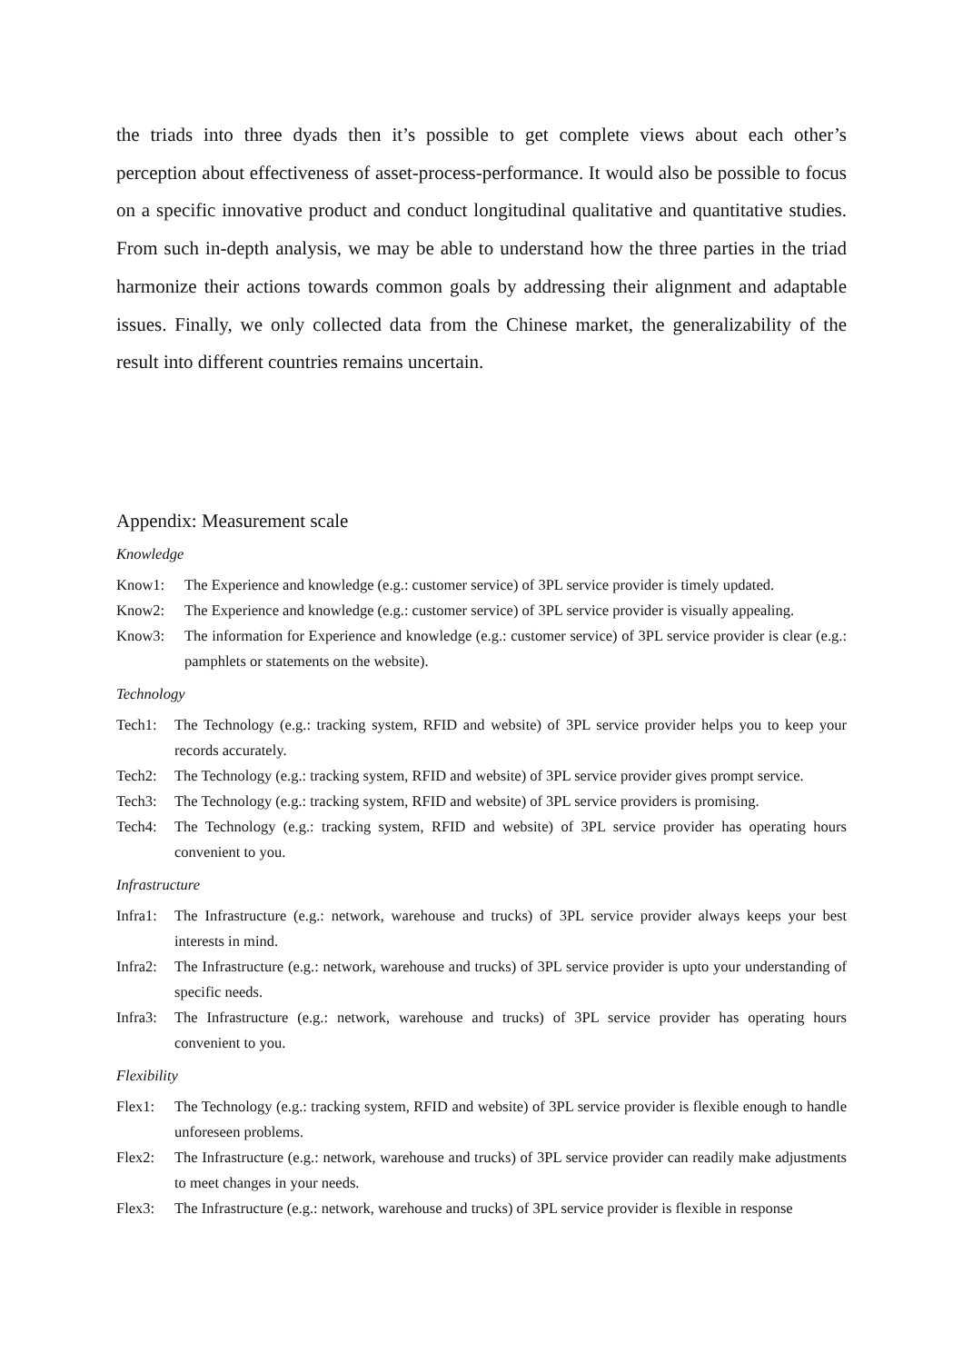the triads into three dyads then it’s possible to get complete views about each other’s perception about effectiveness of asset-process-performance. It would also be possible to focus on a specific innovative product and conduct longitudinal qualitative and quantitative studies. From such in-depth analysis, we may be able to understand how the three parties in the triad harmonize their actions towards common goals by addressing their alignment and adaptable issues. Finally, we only collected data from the Chinese market, the generalizability of the result into different countries remains uncertain.
Appendix: Measurement scale
Knowledge
Know1: The Experience and knowledge (e.g.: customer service) of 3PL service provider is timely updated.
Know2: The Experience and knowledge (e.g.: customer service) of 3PL service provider is visually appealing.
Know3: The information for Experience and knowledge (e.g.: customer service) of 3PL service provider is clear (e.g.: pamphlets or statements on the website).
Technology
Tech1: The Technology (e.g.: tracking system, RFID and website) of 3PL service provider helps you to keep your records accurately.
Tech2: The Technology (e.g.: tracking system, RFID and website) of 3PL service provider gives prompt service.
Tech3: The Technology (e.g.: tracking system, RFID and website) of 3PL service providers is promising.
Tech4: The Technology (e.g.: tracking system, RFID and website) of 3PL service provider has operating hours convenient to you.
Infrastructure
Infra1: The Infrastructure (e.g.: network, warehouse and trucks) of 3PL service provider always keeps your best interests in mind.
Infra2: The Infrastructure (e.g.: network, warehouse and trucks) of 3PL service provider is upto your understanding of specific needs.
Infra3: The Infrastructure (e.g.: network, warehouse and trucks) of 3PL service provider has operating hours convenient to you.
Flexibility
Flex1: The Technology (e.g.: tracking system, RFID and website) of 3PL service provider is flexible enough to handle unforeseen problems.
Flex2: The Infrastructure (e.g.: network, warehouse and trucks) of 3PL service provider can readily make adjustments to meet changes in your needs.
Flex3: The Infrastructure (e.g.: network, warehouse and trucks) of 3PL service provider is flexible in response